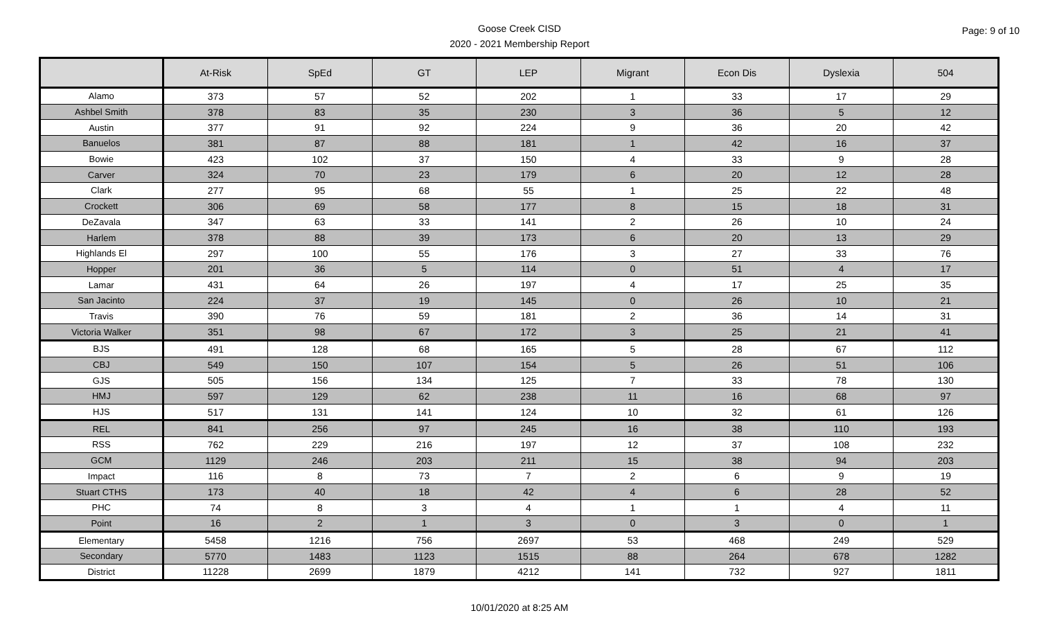Goose Creek CISD
2020 - 2021 Membership Report
Page: 9 of 10
| | At-Risk | SpEd | GT | LEP | Migrant | Econ Dis | Dyslexia | 504 |
| --- | --- | --- | --- | --- | --- | --- | --- | --- |
| Alamo | 373 | 57 | 52 | 202 | 1 | 33 | 17 | 29 |
| Ashbel Smith | 378 | 83 | 35 | 230 | 3 | 36 | 5 | 12 |
| Austin | 377 | 91 | 92 | 224 | 9 | 36 | 20 | 42 |
| Banuelos | 381 | 87 | 88 | 181 | 1 | 42 | 16 | 37 |
| Bowie | 423 | 102 | 37 | 150 | 4 | 33 | 9 | 28 |
| Carver | 324 | 70 | 23 | 179 | 6 | 20 | 12 | 28 |
| Clark | 277 | 95 | 68 | 55 | 1 | 25 | 22 | 48 |
| Crockett | 306 | 69 | 58 | 177 | 8 | 15 | 18 | 31 |
| DeZavala | 347 | 63 | 33 | 141 | 2 | 26 | 10 | 24 |
| Harlem | 378 | 88 | 39 | 173 | 6 | 20 | 13 | 29 |
| Highlands El | 297 | 100 | 55 | 176 | 3 | 27 | 33 | 76 |
| Hopper | 201 | 36 | 5 | 114 | 0 | 51 | 4 | 17 |
| Lamar | 431 | 64 | 26 | 197 | 4 | 17 | 25 | 35 |
| San Jacinto | 224 | 37 | 19 | 145 | 0 | 26 | 10 | 21 |
| Travis | 390 | 76 | 59 | 181 | 2 | 36 | 14 | 31 |
| Victoria Walker | 351 | 98 | 67 | 172 | 3 | 25 | 21 | 41 |
| BJS | 491 | 128 | 68 | 165 | 5 | 28 | 67 | 112 |
| CBJ | 549 | 150 | 107 | 154 | 5 | 26 | 51 | 106 |
| GJS | 505 | 156 | 134 | 125 | 7 | 33 | 78 | 130 |
| HMJ | 597 | 129 | 62 | 238 | 11 | 16 | 68 | 97 |
| HJS | 517 | 131 | 141 | 124 | 10 | 32 | 61 | 126 |
| REL | 841 | 256 | 97 | 245 | 16 | 38 | 110 | 193 |
| RSS | 762 | 229 | 216 | 197 | 12 | 37 | 108 | 232 |
| GCM | 1129 | 246 | 203 | 211 | 15 | 38 | 94 | 203 |
| Impact | 116 | 8 | 73 | 7 | 2 | 6 | 9 | 19 |
| Stuart CTHS | 173 | 40 | 18 | 42 | 4 | 6 | 28 | 52 |
| PHC | 74 | 8 | 3 | 4 | 1 | 1 | 4 | 11 |
| Point | 16 | 2 | 1 | 3 | 0 | 3 | 0 | 1 |
| Elementary | 5458 | 1216 | 756 | 2697 | 53 | 468 | 249 | 529 |
| Secondary | 5770 | 1483 | 1123 | 1515 | 88 | 264 | 678 | 1282 |
| District | 11228 | 2699 | 1879 | 4212 | 141 | 732 | 927 | 1811 |
10/01/2020 at 8:25 AM